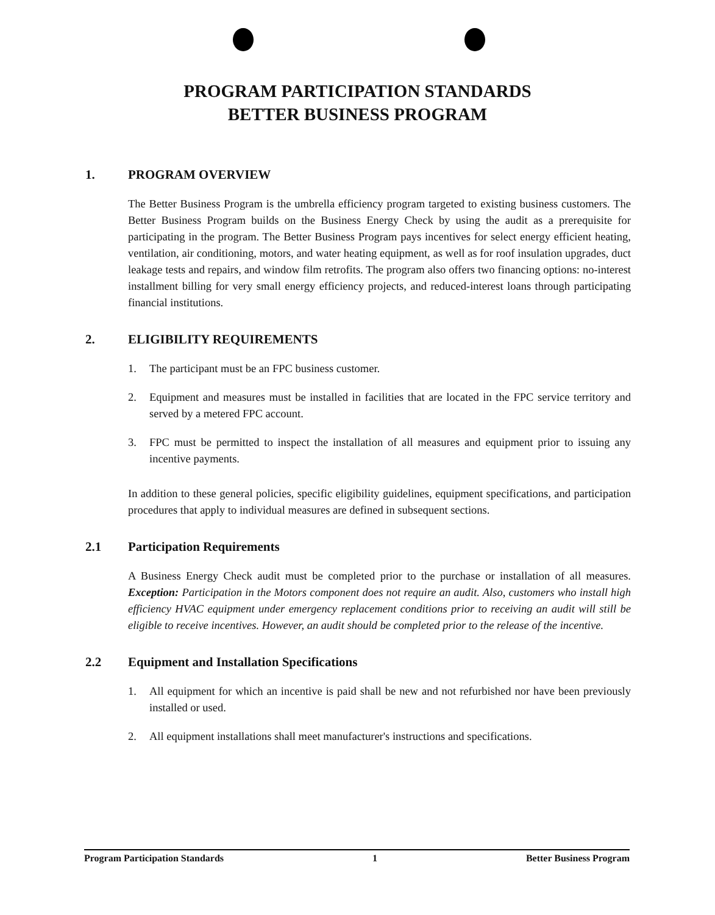PROGRAM PARTICIPATION STANDARDS
BETTER BUSINESS PROGRAM
1. PROGRAM OVERVIEW
The Better Business Program is the umbrella efficiency program targeted to existing business customers. The Better Business Program builds on the Business Energy Check by using the audit as a prerequisite for participating in the program. The Better Business Program pays incentives for select energy efficient heating, ventilation, air conditioning, motors, and water heating equipment, as well as for roof insulation upgrades, duct leakage tests and repairs, and window film retrofits. The program also offers two financing options: no-interest installment billing for very small energy efficiency projects, and reduced-interest loans through participating financial institutions.
2. ELIGIBILITY REQUIREMENTS
1. The participant must be an FPC business customer.
2. Equipment and measures must be installed in facilities that are located in the FPC service territory and served by a metered FPC account.
3. FPC must be permitted to inspect the installation of all measures and equipment prior to issuing any incentive payments.
In addition to these general policies, specific eligibility guidelines, equipment specifications, and participation procedures that apply to individual measures are defined in subsequent sections.
2.1 Participation Requirements
A Business Energy Check audit must be completed prior to the purchase or installation of all measures. Exception: Participation in the Motors component does not require an audit. Also, customers who install high efficiency HVAC equipment under emergency replacement conditions prior to receiving an audit will still be eligible to receive incentives. However, an audit should be completed prior to the release of the incentive.
2.2 Equipment and Installation Specifications
1. All equipment for which an incentive is paid shall be new and not refurbished nor have been previously installed or used.
2. All equipment installations shall meet manufacturer's instructions and specifications.
Program Participation Standards 1 Better Business Program